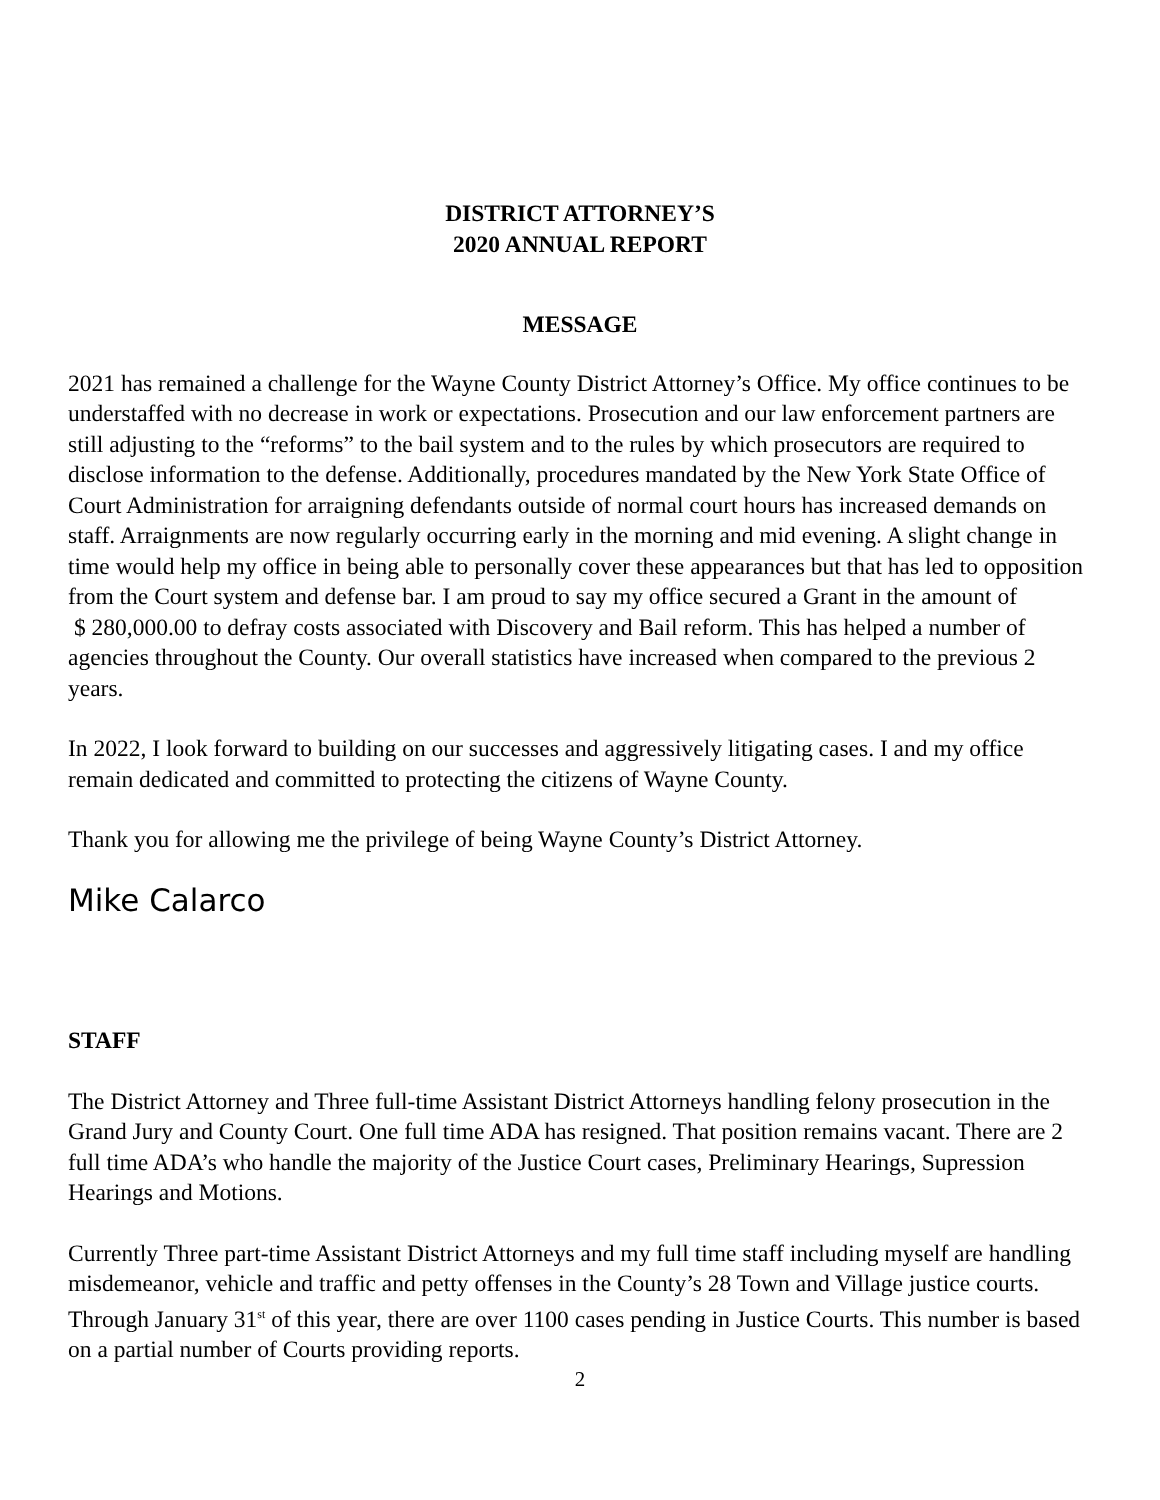DISTRICT ATTORNEY’S
2020 ANNUAL REPORT
MESSAGE
2021 has remained a challenge for the Wayne County District Attorney’s Office. My office continues to be understaffed with no decrease in work or expectations. Prosecution and our law enforcement partners are still adjusting to the “reforms” to the bail system and to the rules by which prosecutors are required to disclose information to the defense. Additionally, procedures mandated by the New York State Office of Court Administration for arraigning defendants outside of normal court hours has increased demands on staff. Arraignments are now regularly occurring early in the morning and mid evening. A slight change in time would help my office in being able to personally cover these appearances but that has led to opposition from the Court system and defense bar. I am proud to say my office secured a Grant in the amount of
$ 280,000.00 to defray costs associated with Discovery and Bail reform. This has helped a number of agencies throughout the County. Our overall statistics have increased when compared to the previous 2 years.
In 2022, I look forward to building on our successes and aggressively litigating cases. I and my office remain dedicated and committed to protecting the citizens of Wayne County.
Thank you for allowing me the privilege of being Wayne County’s District Attorney.
Mike Calarco
STAFF
The District Attorney and Three full-time Assistant District Attorneys handling felony prosecution in the Grand Jury and County Court. One full time ADA has resigned. That position remains vacant. There are 2 full time ADA’s who handle the majority of the Justice Court cases, Preliminary Hearings, Supression Hearings and Motions.
Currently Three part-time Assistant District Attorneys and my full time staff including myself are handling misdemeanor, vehicle and traffic and petty offenses in the County’s 28 Town and Village justice courts. Through January 31<sup>st</sup> of this year, there are over 1100 cases pending in Justice Courts. This number is based on a partial number of Courts providing reports.
2